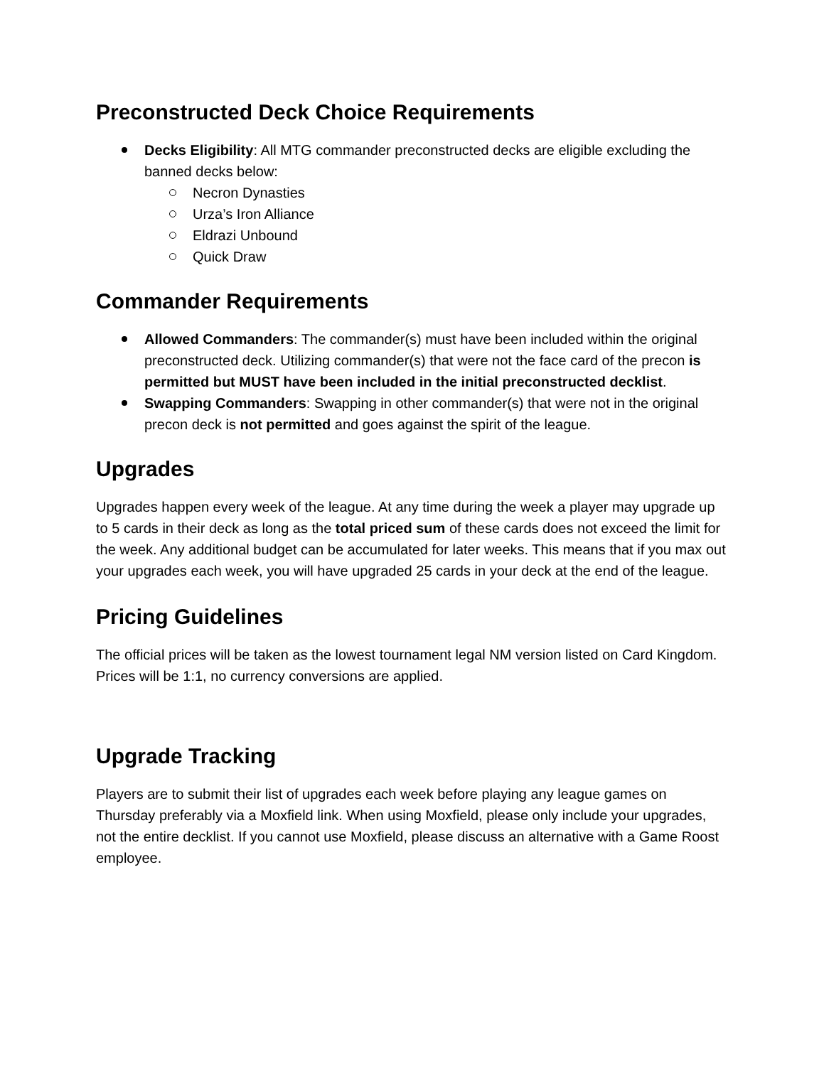Preconstructed Deck Choice Requirements
Decks Eligibility: All MTG commander preconstructed decks are eligible excluding the banned decks below:
Necron Dynasties
Urza’s Iron Alliance
Eldrazi Unbound
Quick Draw
Commander Requirements
Allowed Commanders: The commander(s) must have been included within the original preconstructed deck. Utilizing commander(s) that were not the face card of the precon is permitted but MUST have been included in the initial preconstructed decklist.
Swapping Commanders: Swapping in other commander(s) that were not in the original precon deck is not permitted and goes against the spirit of the league.
Upgrades
Upgrades happen every week of the league. At any time during the week a player may upgrade up to 5 cards in their deck as long as the total priced sum of these cards does not exceed the limit for the week. Any additional budget can be accumulated for later weeks. This means that if you max out your upgrades each week, you will have upgraded 25 cards in your deck at the end of the league.
Pricing Guidelines
The official prices will be taken as the lowest tournament legal NM version listed on Card Kingdom. Prices will be 1:1, no currency conversions are applied.
Upgrade Tracking
Players are to submit their list of upgrades each week before playing any league games on Thursday preferably via a Moxfield link. When using Moxfield, please only include your upgrades, not the entire decklist. If you cannot use Moxfield, please discuss an alternative with a Game Roost employee.